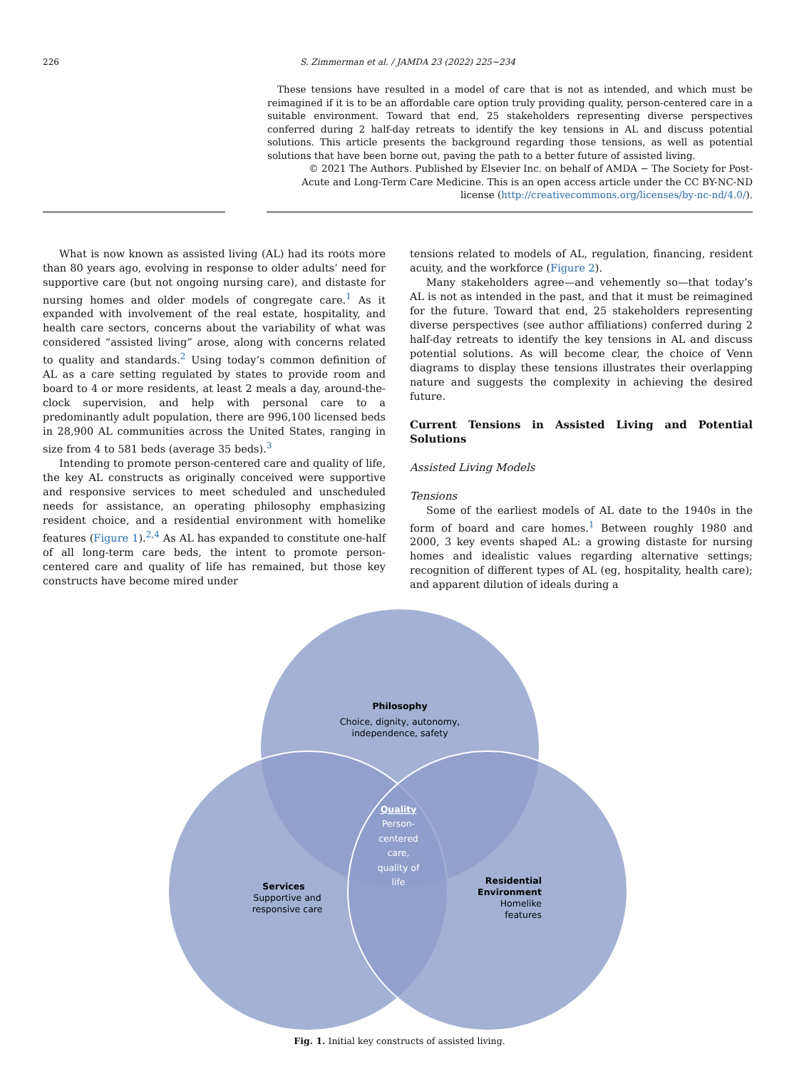226 S. Zimmerman et al. / JAMDA 23 (2022) 225−234
These tensions have resulted in a model of care that is not as intended, and which must be reimagined if it is to be an affordable care option truly providing quality, person-centered care in a suitable environment. Toward that end, 25 stakeholders representing diverse perspectives conferred during 2 half-day retreats to identify the key tensions in AL and discuss potential solutions. This article presents the background regarding those tensions, as well as potential solutions that have been borne out, paving the path to a better future of assisted living.
© 2021 The Authors. Published by Elsevier Inc. on behalf of AMDA − The Society for Post-Acute and Long-Term Care Medicine. This is an open access article under the CC BY-NC-ND license (http://creativecommons.org/licenses/by-nc-nd/4.0/).
What is now known as assisted living (AL) had its roots more than 80 years ago, evolving in response to older adults’ need for supportive care (but not ongoing nursing care), and distaste for nursing homes and older models of congregate care.<sup>1</sup> As it expanded with involvement of the real estate, hospitality, and health care sectors, concerns about the variability of what was considered “assisted living” arose, along with concerns related to quality and standards.<sup>2</sup> Using today’s common definition of AL as a care setting regulated by states to provide room and board to 4 or more residents, at least 2 meals a day, around-the-clock supervision, and help with personal care to a predominantly adult population, there are 996,100 licensed beds in 28,900 AL communities across the United States, ranging in size from 4 to 581 beds (average 35 beds).<sup>3</sup>
Intending to promote person-centered care and quality of life, the key AL constructs as originally conceived were supportive and responsive services to meet scheduled and unscheduled needs for assistance, an operating philosophy emphasizing resident choice, and a residential environment with homelike features (Figure 1).<sup>2,4</sup> As AL has expanded to constitute one-half of all long-term care beds, the intent to promote person-centered care and quality of life has remained, but those key constructs have become mired under
tensions related to models of AL, regulation, financing, resident acuity, and the workforce (Figure 2).
Many stakeholders agree—and vehemently so—that today’s AL is not as intended in the past, and that it must be reimagined for the future. Toward that end, 25 stakeholders representing diverse perspectives (see author affiliations) conferred during 2 half-day retreats to identify the key tensions in AL and discuss potential solutions. As will become clear, the choice of Venn diagrams to display these tensions illustrates their overlapping nature and suggests the complexity in achieving the desired future.
Current Tensions in Assisted Living and Potential Solutions
Assisted Living Models
Tensions
Some of the earliest models of AL date to the 1940s in the form of board and care homes.<sup>1</sup> Between roughly 1980 and 2000, 3 key events shaped AL: a growing distaste for nursing homes and idealistic values regarding alternative settings; recognition of different types of AL (eg, hospitality, health care); and apparent dilution of ideals during a
Philosophy
Choice, dignity, autonomy,
independence, safety
Quality
Person-
centered
care,
quality of
life
Services
Supportive and
responsive care
Residential
Environment
Homelike
features
Fig. 1. Initial key constructs of assisted living.